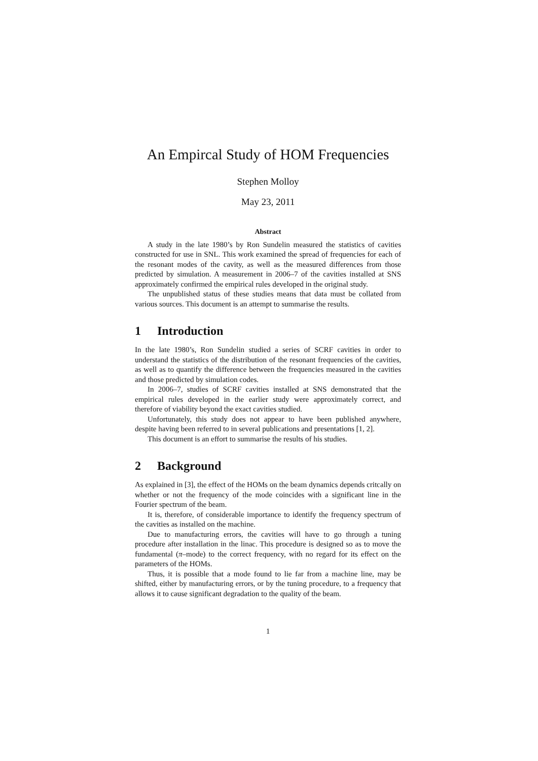An Empircal Study of HOM Frequencies
Stephen Molloy
May 23, 2011
Abstract
A study in the late 1980’s by Ron Sundelin measured the statistics of cavities constructed for use in SNL. This work examined the spread of frequencies for each of the resonant modes of the cavity, as well as the measured differences from those predicted by simulation. A measurement in 2006–7 of the cavities installed at SNS approximately confirmed the empirical rules developed in the original study.
The unpublished status of these studies means that data must be collated from various sources. This document is an attempt to summarise the results.
1 Introduction
In the late 1980’s, Ron Sundelin studied a series of SCRF cavities in order to understand the statistics of the distribution of the resonant frequencies of the cavities, as well as to quantify the difference between the frequencies measured in the cavities and those predicted by simulation codes.
In 2006–7, studies of SCRF cavities installed at SNS demonstrated that the empirical rules developed in the earlier study were approximately correct, and therefore of viability beyond the exact cavities studied.
Unfortunately, this study does not appear to have been published anywhere, despite having been referred to in several publications and presentations [1, 2].
This document is an effort to summarise the results of his studies.
2 Background
As explained in [3], the effect of the HOMs on the beam dynamics depends critcally on whether or not the frequency of the mode coincides with a significant line in the Fourier spectrum of the beam.
It is, therefore, of considerable importance to identify the frequency spectrum of the cavities as installed on the machine.
Due to manufacturing errors, the cavities will have to go through a tuning procedure after installation in the linac. This procedure is designed so as to move the fundamental (π–mode) to the correct frequency, with no regard for its effect on the parameters of the HOMs.
Thus, it is possible that a mode found to lie far from a machine line, may be shifted, either by manufacturing errors, or by the tuning procedure, to a frequency that allows it to cause significant degradation to the quality of the beam.
1